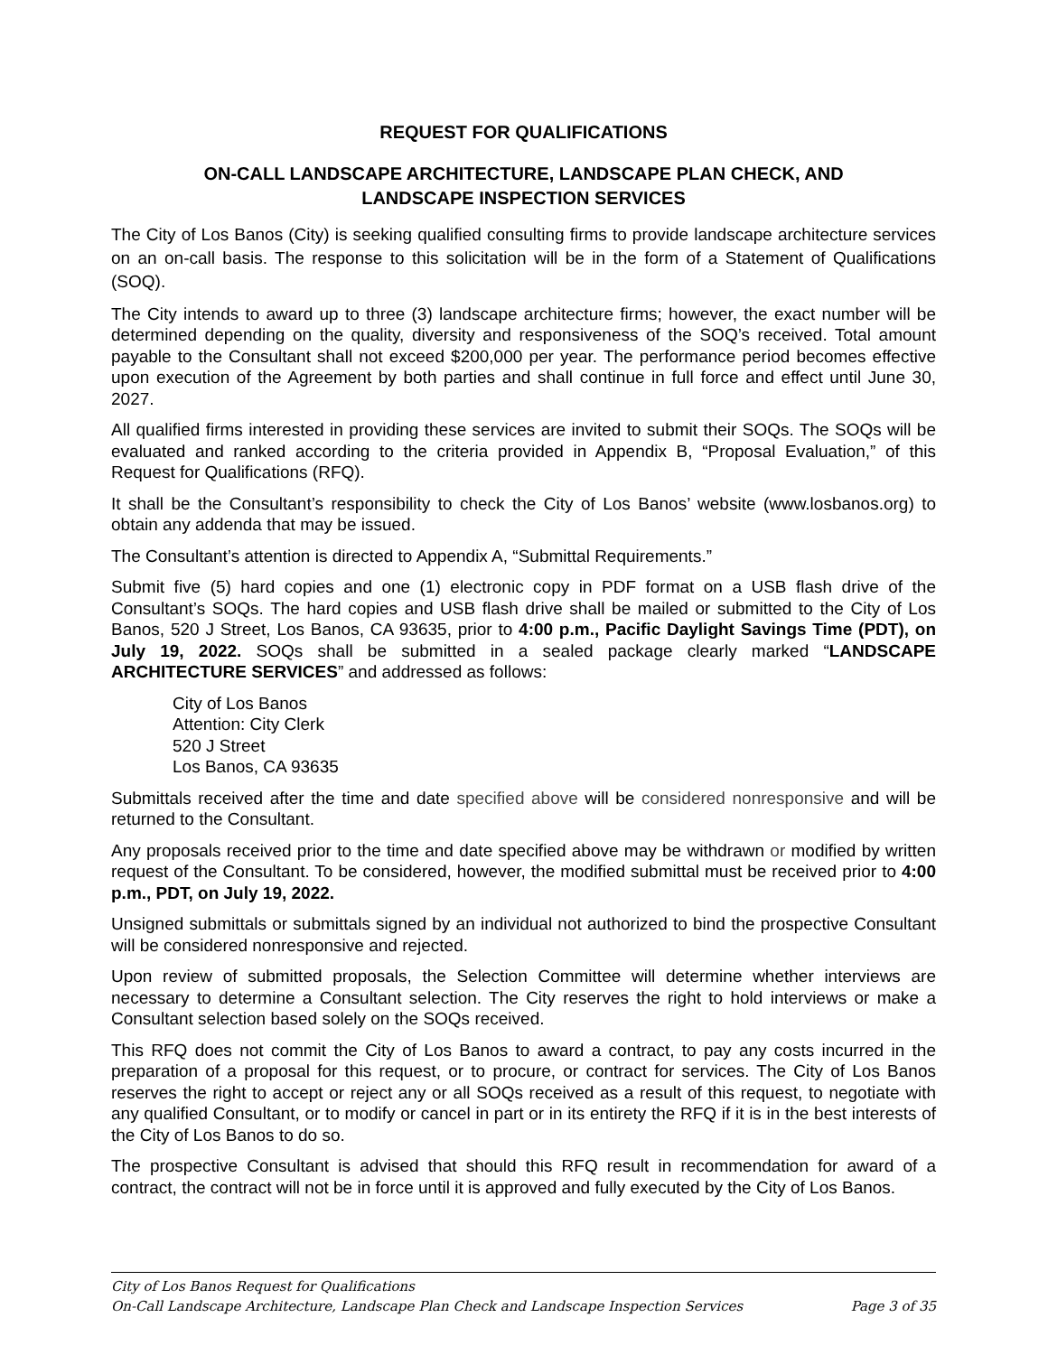REQUEST FOR QUALIFICATIONS
ON-CALL LANDSCAPE ARCHITECTURE, LANDSCAPE PLAN CHECK, AND
LANDSCAPE INSPECTION SERVICES
The City of Los Banos (City) is seeking qualified consulting firms to provide landscape architecture services on an on-call basis. The response to this solicitation will be in the form of a Statement of Qualifications (SOQ).
The City intends to award up to three (3) landscape architecture firms; however, the exact number will be determined depending on the quality, diversity and responsiveness of the SOQ’s received. Total amount payable to the Consultant shall not exceed $200,000 per year. The performance period becomes effective upon execution of the Agreement by both parties and shall continue in full force and effect until June 30, 2027.
All qualified firms interested in providing these services are invited to submit their SOQs. The SOQs will be evaluated and ranked according to the criteria provided in Appendix B, “Proposal Evaluation,” of this Request for Qualifications (RFQ).
It shall be the Consultant’s responsibility to check the City of Los Banos’ website (www.losbanos.org) to obtain any addenda that may be issued.
The Consultant’s attention is directed to Appendix A, “Submittal Requirements.”
Submit five (5) hard copies and one (1) electronic copy in PDF format on a USB flash drive of the Consultant’s SOQs. The hard copies and USB flash drive shall be mailed or submitted to the City of Los Banos, 520 J Street, Los Banos, CA 93635, prior to 4:00 p.m., Pacific Daylight Savings Time (PDT), on July 19, 2022. SOQs shall be submitted in a sealed package clearly marked “LANDSCAPE ARCHITECTURE SERVICES” and addressed as follows:
City of Los Banos
Attention: City Clerk
520 J Street
Los Banos, CA 93635
Submittals received after the time and date specified above will be considered nonresponsive and will be returned to the Consultant.
Any proposals received prior to the time and date specified above may be withdrawn or modified by written request of the Consultant. To be considered, however, the modified submittal must be received prior to 4:00 p.m., PDT, on July 19, 2022.
Unsigned submittals or submittals signed by an individual not authorized to bind the prospective Consultant will be considered nonresponsive and rejected.
Upon review of submitted proposals, the Selection Committee will determine whether interviews are necessary to determine a Consultant selection. The City reserves the right to hold interviews or make a Consultant selection based solely on the SOQs received.
This RFQ does not commit the City of Los Banos to award a contract, to pay any costs incurred in the preparation of a proposal for this request, or to procure, or contract for services. The City of Los Banos reserves the right to accept or reject any or all SOQs received as a result of this request, to negotiate with any qualified Consultant, or to modify or cancel in part or in its entirety the RFQ if it is in the best interests of the City of Los Banos to do so.
The prospective Consultant is advised that should this RFQ result in recommendation for award of a contract, the contract will not be in force until it is approved and fully executed by the City of Los Banos.
City of Los Banos Request for Qualifications
On-Call Landscape Architecture, Landscape Plan Check and Landscape Inspection Services Page 3 of 35